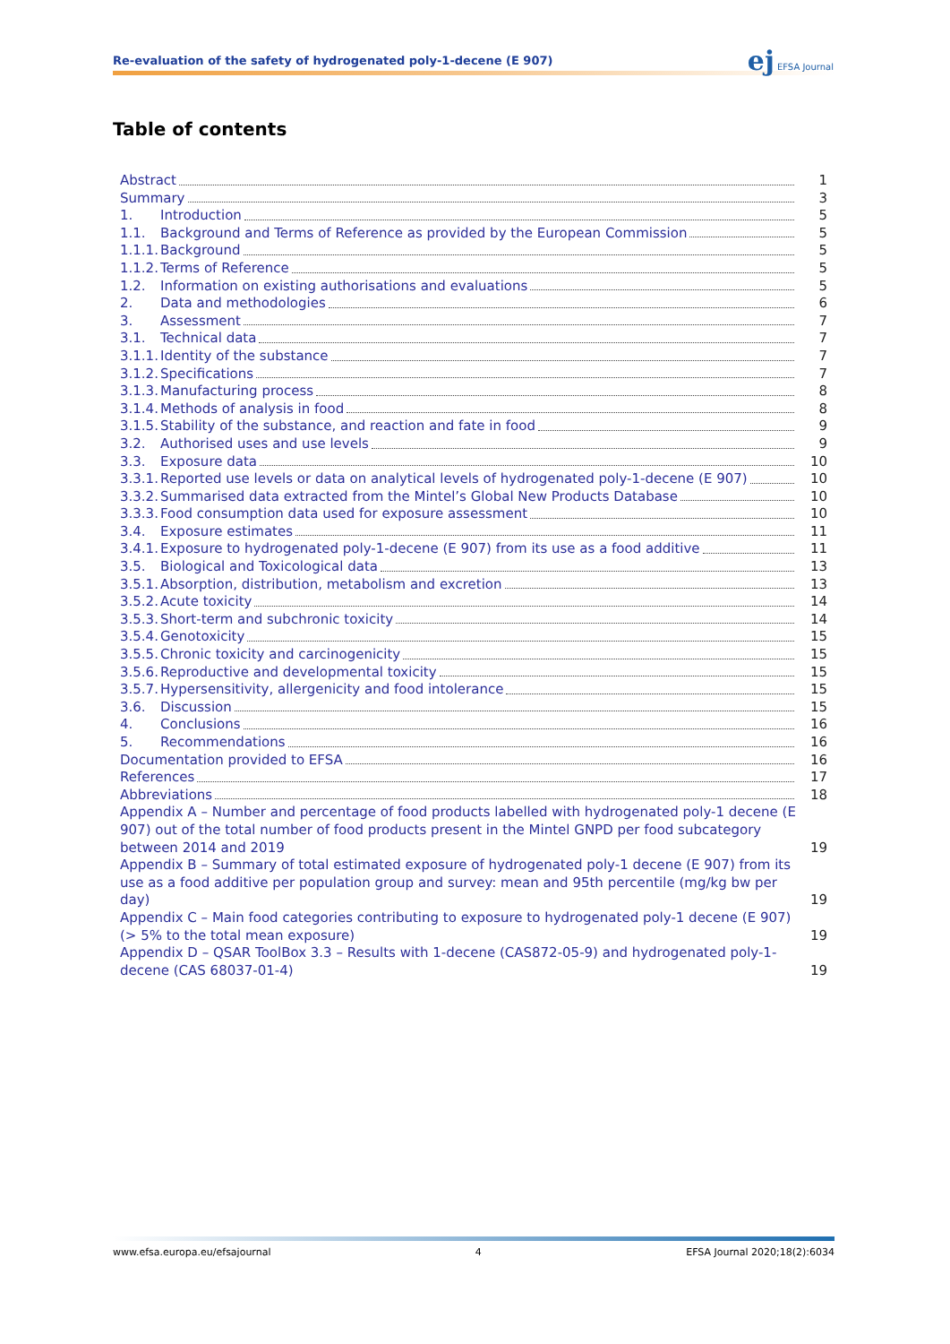Re-evaluation of the safety of hydrogenated poly-1-decene (E 907)
ej EFSA Journal
Table of contents
Abstract 1
Summary 3
1. Introduction 5
1.1. Background and Terms of Reference as provided by the European Commission 5
1.1.1. Background 5
1.1.2. Terms of Reference 5
1.2. Information on existing authorisations and evaluations 5
2. Data and methodologies 6
3. Assessment 7
3.1. Technical data 7
3.1.1. Identity of the substance 7
3.1.2. Specifications 7
3.1.3. Manufacturing process 8
3.1.4. Methods of analysis in food 8
3.1.5. Stability of the substance, and reaction and fate in food 9
3.2. Authorised uses and use levels 9
3.3. Exposure data 10
3.3.1. Reported use levels or data on analytical levels of hydrogenated poly-1-decene (E 907) 10
3.3.2. Summarised data extracted from the Mintel’s Global New Products Database 10
3.3.3. Food consumption data used for exposure assessment 10
3.4. Exposure estimates 11
3.4.1. Exposure to hydrogenated poly-1-decene (E 907) from its use as a food additive 11
3.5. Biological and Toxicological data 13
3.5.1. Absorption, distribution, metabolism and excretion 13
3.5.2. Acute toxicity 14
3.5.3. Short-term and subchronic toxicity 14
3.5.4. Genotoxicity 15
3.5.5. Chronic toxicity and carcinogenicity 15
3.5.6. Reproductive and developmental toxicity 15
3.5.7. Hypersensitivity, allergenicity and food intolerance 15
3.6. Discussion 15
4. Conclusions 16
5. Recommendations 16
Documentation provided to EFSA 16
References 17
Abbreviations 18
Appendix A – Number and percentage of food products labelled with hydrogenated poly-1 decene (E 907) out of the total number of food products present in the Mintel GNPD per food subcategory between 2014 and 2019 19
Appendix B – Summary of total estimated exposure of hydrogenated poly-1 decene (E 907) from its use as a food additive per population group and survey: mean and 95th percentile (mg/kg bw per day) 19
Appendix C – Main food categories contributing to exposure to hydrogenated poly-1 decene (E 907) (> 5% to the total mean exposure) 19
Appendix D – QSAR ToolBox 3.3 – Results with 1-decene (CAS872-05-9) and hydrogenated poly-1-decene (CAS 68037-01-4) 19
www.efsa.europa.eu/efsajournal 4 EFSA Journal 2020;18(2):6034